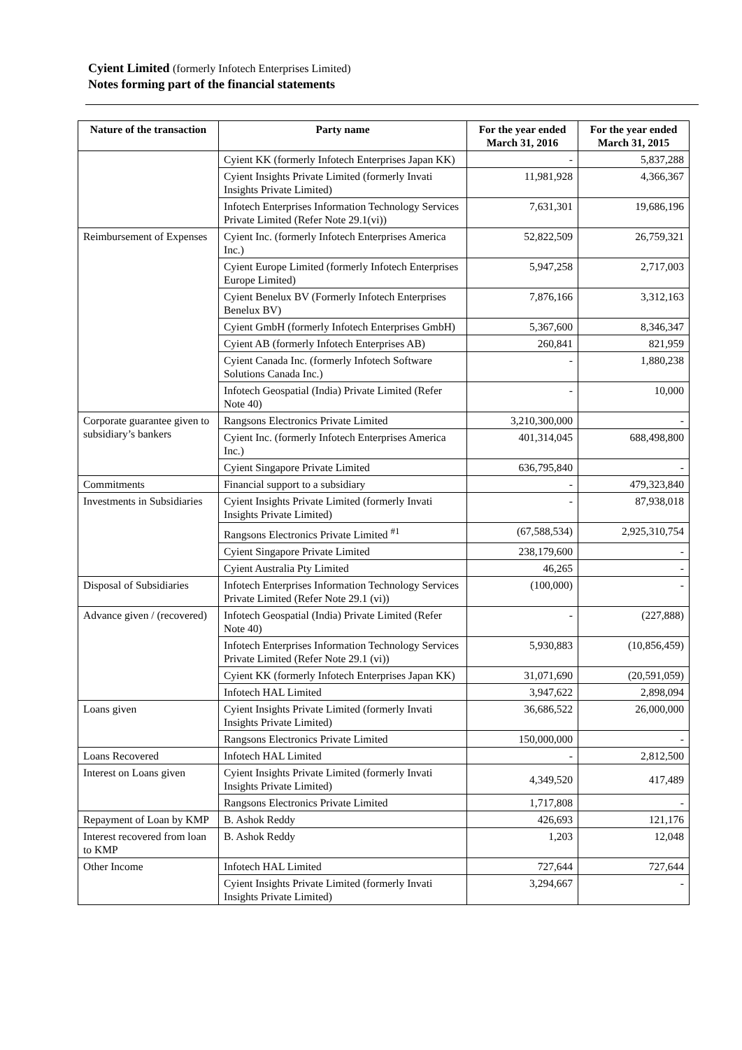Cyient Limited (formerly Infotech Enterprises Limited)
Notes forming part of the financial statements
| Nature of the transaction | Party name | For the year ended March 31, 2016 | For the year ended March 31, 2015 |
| --- | --- | --- | --- |
| | Cyient KK (formerly Infotech Enterprises Japan KK) | - | 5,837,288 |
| | Cyient Insights Private Limited (formerly Invati Insights Private Limited) | 11,981,928 | 4,366,367 |
| | Infotech Enterprises Information Technology Services Private Limited (Refer Note 29.1(vi)) | 7,631,301 | 19,686,196 |
| Reimbursement of Expenses | Cyient Inc. (formerly Infotech Enterprises America Inc.) | 52,822,509 | 26,759,321 |
| | Cyient Europe Limited (formerly Infotech Enterprises Europe Limited) | 5,947,258 | 2,717,003 |
| | Cyient Benelux BV (Formerly Infotech Enterprises Benelux BV) | 7,876,166 | 3,312,163 |
| | Cyient GmbH (formerly Infotech Enterprises GmbH) | 5,367,600 | 8,346,347 |
| | Cyient AB (formerly Infotech Enterprises AB) | 260,841 | 821,959 |
| | Cyient Canada Inc. (formerly Infotech Software Solutions Canada Inc.) | - | 1,880,238 |
| | Infotech Geospatial (India) Private Limited (Refer Note 40) | - | 10,000 |
| Corporate guarantee given to subsidiary’s bankers | Rangsons Electronics Private Limited | 3,210,300,000 | - |
| | Cyient Inc. (formerly Infotech Enterprises America Inc.) | 401,314,045 | 688,498,800 |
| | Cyient Singapore Private Limited | 636,795,840 | - |
| Commitments | Financial support to a subsidiary | - | 479,323,840 |
| Investments in Subsidiaries | Cyient Insights Private Limited (formerly Invati Insights Private Limited) | - | 87,938,018 |
| | Rangsons Electronics Private Limited <sup>#1</sup> | (67,588,534) | 2,925,310,754 |
| | Cyient Singapore Private Limited | 238,179,600 | - |
| | Cyient Australia Pty Limited | 46,265 | - |
| Disposal of Subsidiaries | Infotech Enterprises Information Technology Services Private Limited (Refer Note 29.1 (vi)) | (100,000) | - |
| Advance given / (recovered) | Infotech Geospatial (India) Private Limited (Refer Note 40) | - | (227,888) |
| | Infotech Enterprises Information Technology Services Private Limited (Refer Note 29.1 (vi)) | 5,930,883 | (10,856,459) |
| | Cyient KK (formerly Infotech Enterprises Japan KK) | 31,071,690 | (20,591,059) |
| | Infotech HAL Limited | 3,947,622 | 2,898,094 |
| Loans given | Cyient Insights Private Limited (formerly Invati Insights Private Limited) | 36,686,522 | 26,000,000 |
| | Rangsons Electronics Private Limited | 150,000,000 | - |
| Loans Recovered | Infotech HAL Limited | - | 2,812,500 |
| Interest on Loans given | Cyient Insights Private Limited (formerly Invati Insights Private Limited) | 4,349,520 | 417,489 |
| | Rangsons Electronics Private Limited | 1,717,808 | - |
| Repayment of Loan by KMP | B. Ashok Reddy | 426,693 | 121,176 |
| Interest recovered from loan to KMP | B. Ashok Reddy | 1,203 | 12,048 |
| Other Income | Infotech HAL Limited | 727,644 | 727,644 |
| | Cyient Insights Private Limited (formerly Invati Insights Private Limited) | 3,294,667 | - |